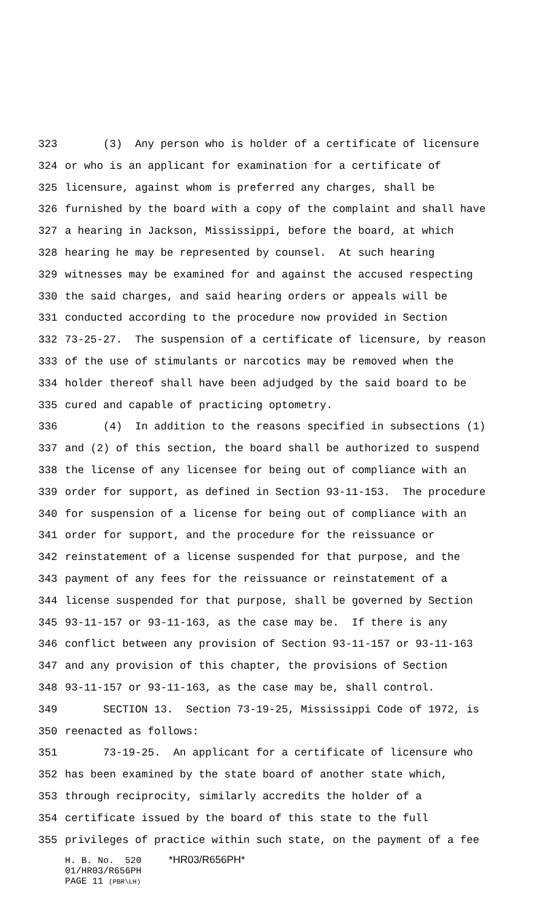323 (3) Any person who is holder of a certificate of licensure
324 or who is an applicant for examination for a certificate of
325 licensure, against whom is preferred any charges, shall be
326 furnished by the board with a copy of the complaint and shall have
327 a hearing in Jackson, Mississippi, before the board, at which
328 hearing he may be represented by counsel. At such hearing
329 witnesses may be examined for and against the accused respecting
330 the said charges, and said hearing orders or appeals will be
331 conducted according to the procedure now provided in Section
332 73-25-27. The suspension of a certificate of licensure, by reason
333 of the use of stimulants or narcotics may be removed when the
334 holder thereof shall have been adjudged by the said board to be
335 cured and capable of practicing optometry.
336 (4) In addition to the reasons specified in subsections (1)
337 and (2) of this section, the board shall be authorized to suspend
338 the license of any licensee for being out of compliance with an
339 order for support, as defined in Section 93-11-153. The procedure
340 for suspension of a license for being out of compliance with an
341 order for support, and the procedure for the reissuance or
342 reinstatement of a license suspended for that purpose, and the
343 payment of any fees for the reissuance or reinstatement of a
344 license suspended for that purpose, shall be governed by Section
345 93-11-157 or 93-11-163, as the case may be. If there is any
346 conflict between any provision of Section 93-11-157 or 93-11-163
347 and any provision of this chapter, the provisions of Section
348 93-11-157 or 93-11-163, as the case may be, shall control.
349 SECTION 13. Section 73-19-25, Mississippi Code of 1972, is
350 reenacted as follows:
351 73-19-25. An applicant for a certificate of licensure who
352 has been examined by the state board of another state which,
353 through reciprocity, similarly accredits the holder of a
354 certificate issued by the board of this state to the full
355 privileges of practice within such state, on the payment of a fee
H. B. No. 520 *HR03/R656PH* 01/HR03/R656PH PAGE 11 (PBR\LH)